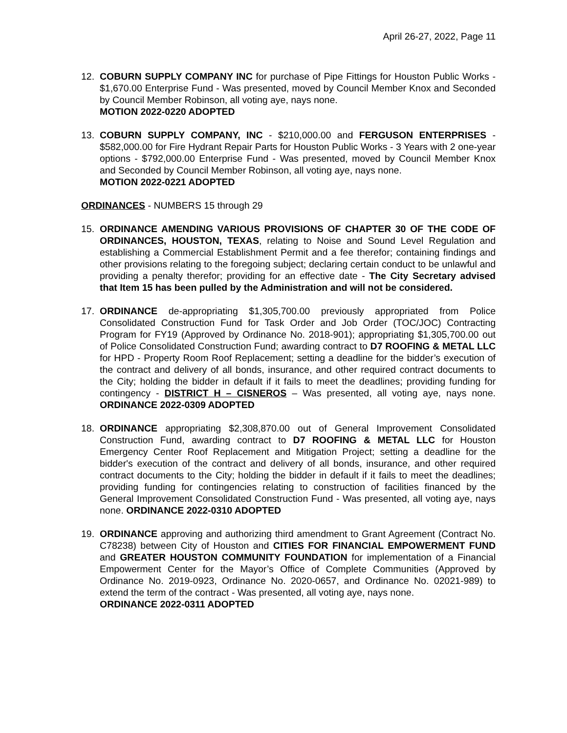April 26-27, 2022, Page 11
12. COBURN SUPPLY COMPANY INC for purchase of Pipe Fittings for Houston Public Works - $1,670.00 Enterprise Fund - Was presented, moved by Council Member Knox and Seconded by Council Member Robinson, all voting aye, nays none.
MOTION 2022-0220 ADOPTED
13. COBURN SUPPLY COMPANY, INC - $210,000.00 and FERGUSON ENTERPRISES - $582,000.00 for Fire Hydrant Repair Parts for Houston Public Works - 3 Years with 2 one-year options - $792,000.00 Enterprise Fund - Was presented, moved by Council Member Knox and Seconded by Council Member Robinson, all voting aye, nays none.
MOTION 2022-0221 ADOPTED
ORDINANCES - NUMBERS 15 through 29
15. ORDINANCE AMENDING VARIOUS PROVISIONS OF CHAPTER 30 OF THE CODE OF ORDINANCES, HOUSTON, TEXAS, relating to Noise and Sound Level Regulation and establishing a Commercial Establishment Permit and a fee therefor; containing findings and other provisions relating to the foregoing subject; declaring certain conduct to be unlawful and providing a penalty therefor; providing for an effective date - The City Secretary advised that Item 15 has been pulled by the Administration and will not be considered.
17. ORDINANCE de-appropriating $1,305,700.00 previously appropriated from Police Consolidated Construction Fund for Task Order and Job Order (TOC/JOC) Contracting Program for FY19 (Approved by Ordinance No. 2018-901); appropriating $1,305,700.00 out of Police Consolidated Construction Fund; awarding contract to D7 ROOFING & METAL LLC for HPD - Property Room Roof Replacement; setting a deadline for the bidder’s execution of the contract and delivery of all bonds, insurance, and other required contract documents to the City; holding the bidder in default if it fails to meet the deadlines; providing funding for contingency - DISTRICT H – CISNEROS – Was presented, all voting aye, nays none. ORDINANCE 2022-0309 ADOPTED
18. ORDINANCE appropriating $2,308,870.00 out of General Improvement Consolidated Construction Fund, awarding contract to D7 ROOFING & METAL LLC for Houston Emergency Center Roof Replacement and Mitigation Project; setting a deadline for the bidder's execution of the contract and delivery of all bonds, insurance, and other required contract documents to the City; holding the bidder in default if it fails to meet the deadlines; providing funding for contingencies relating to construction of facilities financed by the General Improvement Consolidated Construction Fund - Was presented, all voting aye, nays none. ORDINANCE 2022-0310 ADOPTED
19. ORDINANCE approving and authorizing third amendment to Grant Agreement (Contract No. C78238) between City of Houston and CITIES FOR FINANCIAL EMPOWERMENT FUND and GREATER HOUSTON COMMUNITY FOUNDATION for implementation of a Financial Empowerment Center for the Mayor’s Office of Complete Communities (Approved by Ordinance No. 2019-0923, Ordinance No. 2020-0657, and Ordinance No. 02021-989) to extend the term of the contract - Was presented, all voting aye, nays none.
ORDINANCE 2022-0311 ADOPTED